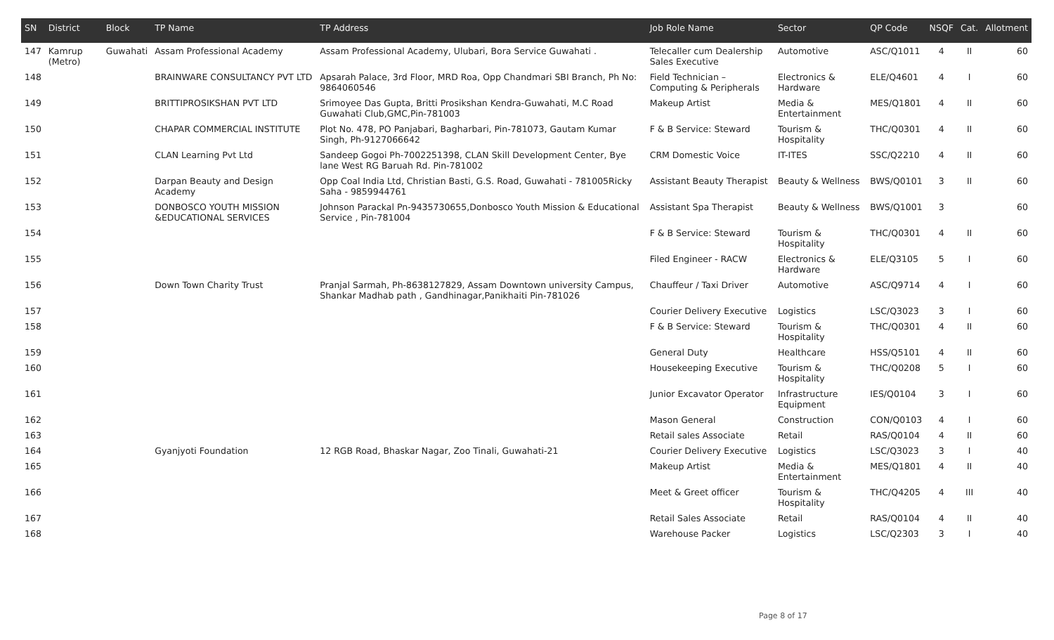| SN | District | Block | TP Name | TP Address | Job Role Name | Sector | QP Code | NSQF | Cat. | Allotment |
| --- | --- | --- | --- | --- | --- | --- | --- | --- | --- | --- |
| 147 | Kamrup (Metro) | Guwahati | Assam Professional Academy | Assam Professional Academy, Ulubari, Bora Service Guwahati . | Telecaller cum Dealership Sales Executive | Automotive | ASC/Q1011 | 4 | II | 60 |
| 148 | | | BRAINWARE CONSULTANCY PVT LTD | Apsarah Palace, 3rd Floor, MRD Roa, Opp Chandmari SBI Branch, Ph No: 9864060546 | Field Technician – Computing & Peripherals | Electronics & Hardware | ELE/Q4601 | 4 | I | 60 |
| 149 | | | BRITTIPROSIKSHAN PVT LTD | Srimoyee Das Gupta, Britti Prosikshan Kendra-Guwahati, M.C Road Guwahati Club,GMC,Pin-781003 | Makeup Artist | Media & Entertainment | MES/Q1801 | 4 | II | 60 |
| 150 | | | CHAPAR COMMERCIAL INSTITUTE | Plot No. 478, PO Panjabari, Bagharbari, Pin-781073, Gautam Kumar Singh, Ph-9127066642 | F & B Service: Steward | Tourism & Hospitality | THC/Q0301 | 4 | II | 60 |
| 151 | | | CLAN Learning Pvt Ltd | Sandeep Gogoi Ph-7002251398, CLAN Skill Development Center, Bye lane West RG Baruah Rd. Pin-781002 | CRM Domestic Voice | IT-ITES | SSC/Q2210 | 4 | II | 60 |
| 152 | | | Darpan Beauty and Design Academy | Opp Coal India Ltd, Christian Basti, G.S. Road, Guwahati - 781005Ricky Saha - 9859944761 | Assistant Beauty Therapist | Beauty & Wellness | BWS/Q0101 | 3 | II | 60 |
| 153 | | | DONBOSCO YOUTH MISSION &EDUCATIONAL SERVICES | Johnson Parackal Pn-9435730655,Donbosco Youth Mission & Educational Service , Pin-781004 | Assistant Spa Therapist | Beauty & Wellness | BWS/Q1001 | 3 | | 60 |
| 154 | | | | | F & B Service: Steward | Tourism & Hospitality | THC/Q0301 | 4 | II | 60 |
| 155 | | | | | Filed Engineer - RACW | Electronics & Hardware | ELE/Q3105 | 5 | I | 60 |
| 156 | | | Down Town Charity Trust | Pranjal Sarmah, Ph-8638127829, Assam Downtown university Campus, Shankar Madhab path , Gandhinagar,Panikhaiti Pin-781026 | Chauffeur / Taxi Driver | Automotive | ASC/Q9714 | 4 | I | 60 |
| 157 | | | | | Courier Delivery Executive | Logistics | LSC/Q3023 | 3 | I | 60 |
| 158 | | | | | F & B Service: Steward | Tourism & Hospitality | THC/Q0301 | 4 | II | 60 |
| 159 | | | | | General Duty | Healthcare | HSS/Q5101 | 4 | II | 60 |
| 160 | | | | | Housekeeping Executive | Tourism & Hospitality | THC/Q0208 | 5 | I | 60 |
| 161 | | | | | Junior Excavator Operator | Infrastructure Equipment | IES/Q0104 | 3 | I | 60 |
| 162 | | | | | Mason General | Construction | CON/Q0103 | 4 | I | 60 |
| 163 | | | | | Retail sales Associate | Retail | RAS/Q0104 | 4 | II | 60 |
| 164 | | | Gyanjyoti Foundation | 12 RGB Road, Bhaskar Nagar, Zoo Tinali, Guwahati-21 | Courier Delivery Executive | Logistics | LSC/Q3023 | 3 | I | 40 |
| 165 | | | | | Makeup Artist | Media & Entertainment | MES/Q1801 | 4 | II | 40 |
| 166 | | | | | Meet & Greet officer | Tourism & Hospitality | THC/Q4205 | 4 | III | 40 |
| 167 | | | | | Retail Sales Associate | Retail | RAS/Q0104 | 4 | II | 40 |
| 168 | | | | | Warehouse Packer | Logistics | LSC/Q2303 | 3 | I | 40 |
Page 8 of 17